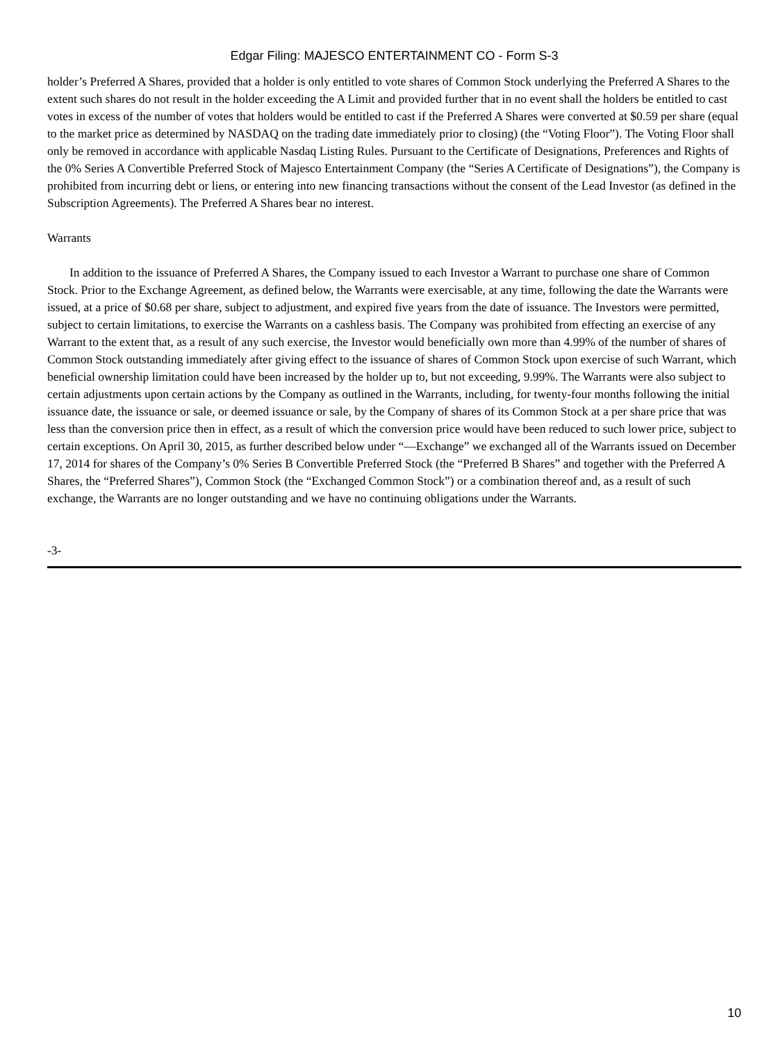Edgar Filing: MAJESCO ENTERTAINMENT CO - Form S-3
holder’s Preferred A Shares, provided that a holder is only entitled to vote shares of Common Stock underlying the Preferred A Shares to the extent such shares do not result in the holder exceeding the A Limit and provided further that in no event shall the holders be entitled to cast votes in excess of the number of votes that holders would be entitled to cast if the Preferred A Shares were converted at $0.59 per share (equal to the market price as determined by NASDAQ on the trading date immediately prior to closing) (the “Voting Floor”). The Voting Floor shall only be removed in accordance with applicable Nasdaq Listing Rules. Pursuant to the Certificate of Designations, Preferences and Rights of the 0% Series A Convertible Preferred Stock of Majesco Entertainment Company (the “Series A Certificate of Designations”), the Company is prohibited from incurring debt or liens, or entering into new financing transactions without the consent of the Lead Investor (as defined in the Subscription Agreements). The Preferred A Shares bear no interest.
Warrants
In addition to the issuance of Preferred A Shares, the Company issued to each Investor a Warrant to purchase one share of Common Stock. Prior to the Exchange Agreement, as defined below, the Warrants were exercisable, at any time, following the date the Warrants were issued, at a price of $0.68 per share, subject to adjustment, and expired five years from the date of issuance. The Investors were permitted, subject to certain limitations, to exercise the Warrants on a cashless basis. The Company was prohibited from effecting an exercise of any Warrant to the extent that, as a result of any such exercise, the Investor would beneficially own more than 4.99% of the number of shares of Common Stock outstanding immediately after giving effect to the issuance of shares of Common Stock upon exercise of such Warrant, which beneficial ownership limitation could have been increased by the holder up to, but not exceeding, 9.99%. The Warrants were also subject to certain adjustments upon certain actions by the Company as outlined in the Warrants, including, for twenty-four months following the initial issuance date, the issuance or sale, or deemed issuance or sale, by the Company of shares of its Common Stock at a per share price that was less than the conversion price then in effect, as a result of which the conversion price would have been reduced to such lower price, subject to certain exceptions. On April 30, 2015, as further described below under “—Exchange” we exchanged all of the Warrants issued on December 17, 2014 for shares of the Company’s 0% Series B Convertible Preferred Stock (the “Preferred B Shares” and together with the Preferred A Shares, the “Preferred Shares”), Common Stock (the “Exchanged Common Stock”) or a combination thereof and, as a result of such exchange, the Warrants are no longer outstanding and we have no continuing obligations under the Warrants.
-3-
10